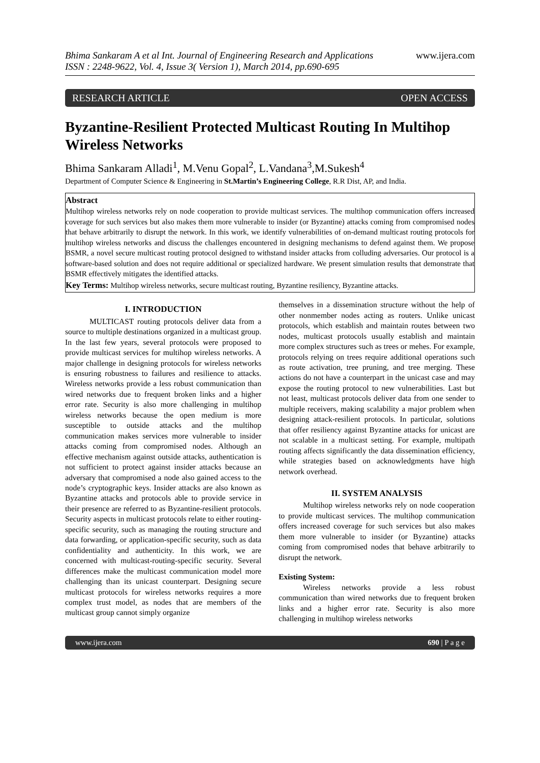Bhima Sankaram A et al Int. Journal of Engineering Research and Applications
ISSN : 2248-9622, Vol. 4, Issue 3( Version 1), March 2014, pp.690-695
www.ijera.com
RESEARCH ARTICLE OPEN ACCESS
Byzantine-Resilient Protected Multicast Routing In Multihop Wireless Networks
Bhima Sankaram Alladi<sup>1</sup>, M.Venu Gopal<sup>2</sup>, L.Vandana<sup>3</sup>,M.Sukesh<sup>4</sup>
Department of Computer Science & Engineering in St.Martin’s Engineering College, R.R Dist, AP, and India.
Abstract
Multihop wireless networks rely on node cooperation to provide multicast services. The multihop communication offers increased coverage for such services but also makes them more vulnerable to insider (or Byzantine) attacks coming from compromised nodes that behave arbitrarily to disrupt the network. In this work, we identify vulnerabilities of on-demand multicast routing protocols for multihop wireless networks and discuss the challenges encountered in designing mechanisms to defend against them. We propose BSMR, a novel secure multicast routing protocol designed to withstand insider attacks from colluding adversaries. Our protocol is a software-based solution and does not require additional or specialized hardware. We present simulation results that demonstrate that BSMR effectively mitigates the identified attacks.
Key Terms: Multihop wireless networks, secure multicast routing, Byzantine resiliency, Byzantine attacks.
I. INTRODUCTION
MULTICAST routing protocols deliver data from a source to multiple destinations organized in a multicast group. In the last few years, several protocols were proposed to provide multicast services for multihop wireless networks. A major challenge in designing protocols for wireless networks is ensuring robustness to failures and resilience to attacks. Wireless networks provide a less robust communication than wired networks due to frequent broken links and a higher error rate. Security is also more challenging in multihop wireless networks because the open medium is more susceptible to outside attacks and the multihop communication makes services more vulnerable to insider attacks coming from compromised nodes. Although an effective mechanism against outside attacks, authentication is not sufficient to protect against insider attacks because an adversary that compromised a node also gained access to the node’s cryptographic keys. Insider attacks are also known as Byzantine attacks and protocols able to provide service in their presence are referred to as Byzantine-resilient protocols. Security aspects in multicast protocols relate to either routing-specific security, such as managing the routing structure and data forwarding, or application-specific security, such as data confidentiality and authenticity. In this work, we are concerned with multicast-routing-specific security. Several differences make the multicast communication model more challenging than its unicast counterpart. Designing secure multicast protocols for wireless networks requires a more complex trust model, as nodes that are members of the multicast group cannot simply organize
themselves in a dissemination structure without the help of other nonmember nodes acting as routers. Unlike unicast protocols, which establish and maintain routes between two nodes, multicast protocols usually establish and maintain more complex structures such as trees or mehes. For example, protocols relying on trees require additional operations such as route activation, tree pruning, and tree merging. These actions do not have a counterpart in the unicast case and may expose the routing protocol to new vulnerabilities. Last but not least, multicast protocols deliver data from one sender to multiple receivers, making scalability a major problem when designing attack-resilient protocols. In particular, solutions that offer resiliency against Byzantine attacks for unicast are not scalable in a multicast setting. For example, multipath routing affects significantly the data dissemination efficiency, while strategies based on acknowledgments have high network overhead.
II. SYSTEM ANALYSIS
Multihop wireless networks rely on node cooperation to provide multicast services. The multihop communication offers increased coverage for such services but also makes them more vulnerable to insider (or Byzantine) attacks coming from compromised nodes that behave arbitrarily to disrupt the network.
Existing System:
Wireless networks provide a less robust communication than wired networks due to frequent broken links and a higher error rate. Security is also more challenging in multihop wireless networks
www.ijera.com 690 | P a g e